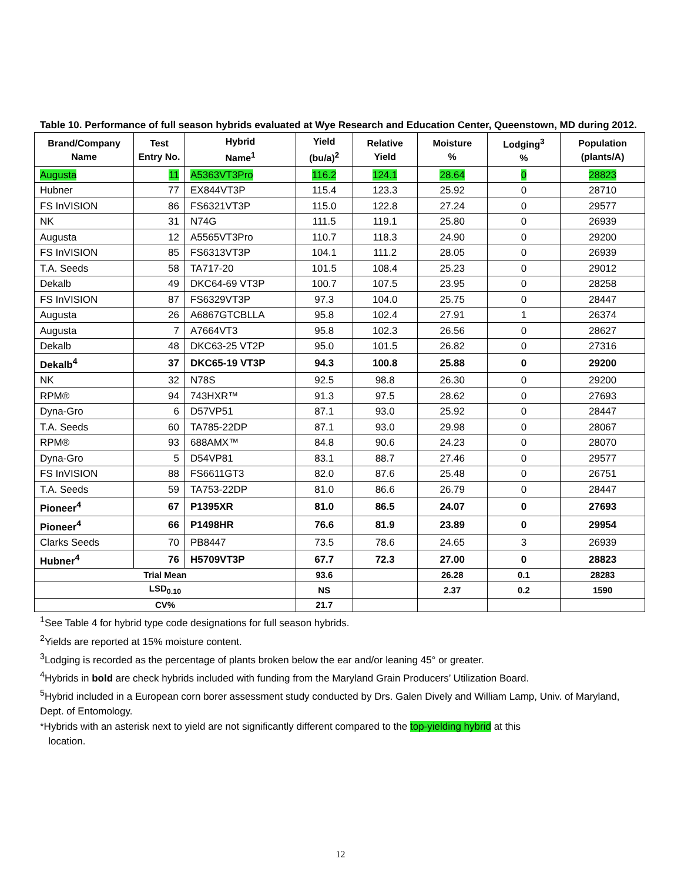Table 10. Performance of full season hybrids evaluated at Wye Research and Education Center, Queenstown, MD during 2012.
| Brand/Company Name | Test Entry No. | Hybrid Name<sup>1</sup> | Yield (bu/a)<sup>2</sup> | Relative Yield | Moisture % | Lodging<sup>3</sup> % | Population (plants/A) |
| --- | --- | --- | --- | --- | --- | --- | --- |
| Augusta | 11 | A5363VT3Pro | 116.2 | 124.1 | 28.64 | 0 | 28823 |
| Hubner | 77 | EX844VT3P | 115.4 | 123.3 | 25.92 | 0 | 28710 |
| FS InVISION | 86 | FS6321VT3P | 115.0 | 122.8 | 27.24 | 0 | 29577 |
| NK | 31 | N74G | 111.5 | 119.1 | 25.80 | 0 | 26939 |
| Augusta | 12 | A5565VT3Pro | 110.7 | 118.3 | 24.90 | 0 | 29200 |
| FS InVISION | 85 | FS6313VT3P | 104.1 | 111.2 | 28.05 | 0 | 26939 |
| T.A. Seeds | 58 | TA717-20 | 101.5 | 108.4 | 25.23 | 0 | 29012 |
| Dekalb | 49 | DKC64-69 VT3P | 100.7 | 107.5 | 23.95 | 0 | 28258 |
| FS InVISION | 87 | FS6329VT3P | 97.3 | 104.0 | 25.75 | 0 | 28447 |
| Augusta | 26 | A6867GTCBLLA | 95.8 | 102.4 | 27.91 | 1 | 26374 |
| Augusta | 7 | A7664VT3 | 95.8 | 102.3 | 26.56 | 0 | 28627 |
| Dekalb | 48 | DKC63-25 VT2P | 95.0 | 101.5 | 26.82 | 0 | 27316 |
| Dekalb<sup>4</sup> | 37 | DKC65-19 VT3P | 94.3 | 100.8 | 25.88 | 0 | 29200 |
| NK | 32 | N78S | 92.5 | 98.8 | 26.30 | 0 | 29200 |
| RPM® | 94 | 743HXR™ | 91.3 | 97.5 | 28.62 | 0 | 27693 |
| Dyna-Gro | 6 | D57VP51 | 87.1 | 93.0 | 25.92 | 0 | 28447 |
| T.A. Seeds | 60 | TA785-22DP | 87.1 | 93.0 | 29.98 | 0 | 28067 |
| RPM® | 93 | 688AMX™ | 84.8 | 90.6 | 24.23 | 0 | 28070 |
| Dyna-Gro | 5 | D54VP81 | 83.1 | 88.7 | 27.46 | 0 | 29577 |
| FS InVISION | 88 | FS6611GT3 | 82.0 | 87.6 | 25.48 | 0 | 26751 |
| T.A. Seeds | 59 | TA753-22DP | 81.0 | 86.6 | 26.79 | 0 | 28447 |
| Pioneer<sup>4</sup> | 67 | P1395XR | 81.0 | 86.5 | 24.07 | 0 | 27693 |
| Pioneer<sup>4</sup> | 66 | P1498HR | 76.6 | 81.9 | 23.89 | 0 | 29954 |
| Clarks Seeds | 70 | PB8447 | 73.5 | 78.6 | 24.65 | 3 | 26939 |
| Hubner<sup>4</sup> | 76 | H5709VT3P | 67.7 | 72.3 | 27.00 | 0 | 28823 |
| Trial Mean | | | 93.6 | | 26.28 | 0.1 | 28283 |
| LSD<sub>0.10</sub> | | | NS | | 2.37 | 0.2 | 1590 |
| CV% | | | 21.7 | | | | |
<sup>1</sup> See Table 4 for hybrid type code designations for full season hybrids.
<sup>2</sup> Yields are reported at 15% moisture content.
<sup>3</sup> Lodging is recorded as the percentage of plants broken below the ear and/or leaning 45° or greater.
<sup>4</sup> Hybrids in bold are check hybrids included with funding from the Maryland Grain Producers’ Utilization Board.
<sup>5</sup> Hybrid included in a European corn borer assessment study conducted by Drs. Galen Dively and William Lamp, Univ. of Maryland, Dept. of Entomology.
*Hybrids with an asterisk next to yield are not significantly different compared to the top-yielding hybrid at this
location.
12